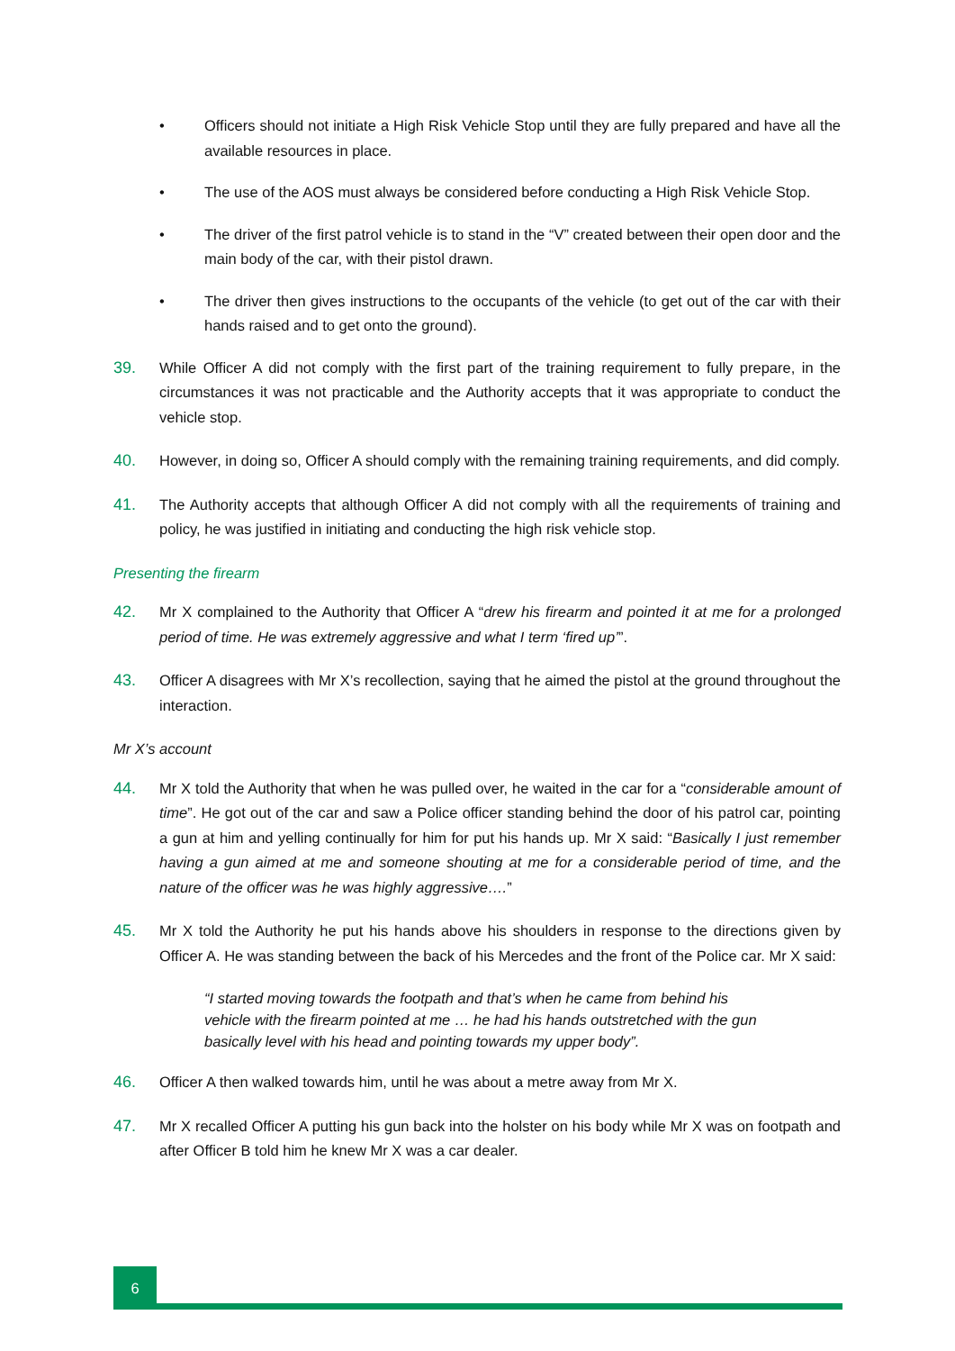• Officers should not initiate a High Risk Vehicle Stop until they are fully prepared and have all the available resources in place.
• The use of the AOS must always be considered before conducting a High Risk Vehicle Stop.
• The driver of the first patrol vehicle is to stand in the “V” created between their open door and the main body of the car, with their pistol drawn.
• The driver then gives instructions to the occupants of the vehicle (to get out of the car with their hands raised and to get onto the ground).
39. While Officer A did not comply with the first part of the training requirement to fully prepare, in the circumstances it was not practicable and the Authority accepts that it was appropriate to conduct the vehicle stop.
40. However, in doing so, Officer A should comply with the remaining training requirements, and did comply.
41. The Authority accepts that although Officer A did not comply with all the requirements of training and policy, he was justified in initiating and conducting the high risk vehicle stop.
Presenting the firearm
42. Mr X complained to the Authority that Officer A “drew his firearm and pointed it at me for a prolonged period of time. He was extremely aggressive and what I term ‘fired up’”.
43. Officer A disagrees with Mr X’s recollection, saying that he aimed the pistol at the ground throughout the interaction.
Mr X’s account
44. Mr X told the Authority that when he was pulled over, he waited in the car for a “considerable amount of time”. He got out of the car and saw a Police officer standing behind the door of his patrol car, pointing a gun at him and yelling continually for him for put his hands up. Mr X said: “Basically I just remember having a gun aimed at me and someone shouting at me for a considerable period of time, and the nature of the officer was he was highly aggressive….”
45. Mr X told the Authority he put his hands above his shoulders in response to the directions given by Officer A. He was standing between the back of his Mercedes and the front of the Police car. Mr X said:
“I started moving towards the footpath and that’s when he came from behind his vehicle with the firearm pointed at me … he had his hands outstretched with the gun basically level with his head and pointing towards my upper body”.
46. Officer A then walked towards him, until he was about a metre away from Mr X.
47. Mr X recalled Officer A putting his gun back into the holster on his body while Mr X was on footpath and after Officer B told him he knew Mr X was a car dealer.
6